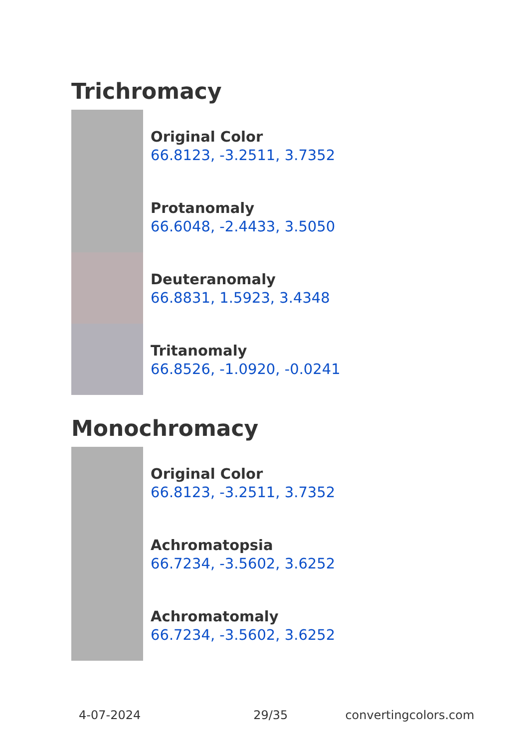Trichromacy
Original Color
66.8123, -3.2511, 3.7352
Protanomaly
66.6048, -2.4433, 3.5050
Deuteranomaly
66.8831, 1.5923, 3.4348
Tritanomaly
66.8526, -1.0920, -0.0241
Monochromacy
Original Color
66.8123, -3.2511, 3.7352
Achromatopsia
66.7234, -3.5602, 3.6252
Achromatomaly
66.7234, -3.5602, 3.6252
4-07-2024 29/35 convertingcolors.com